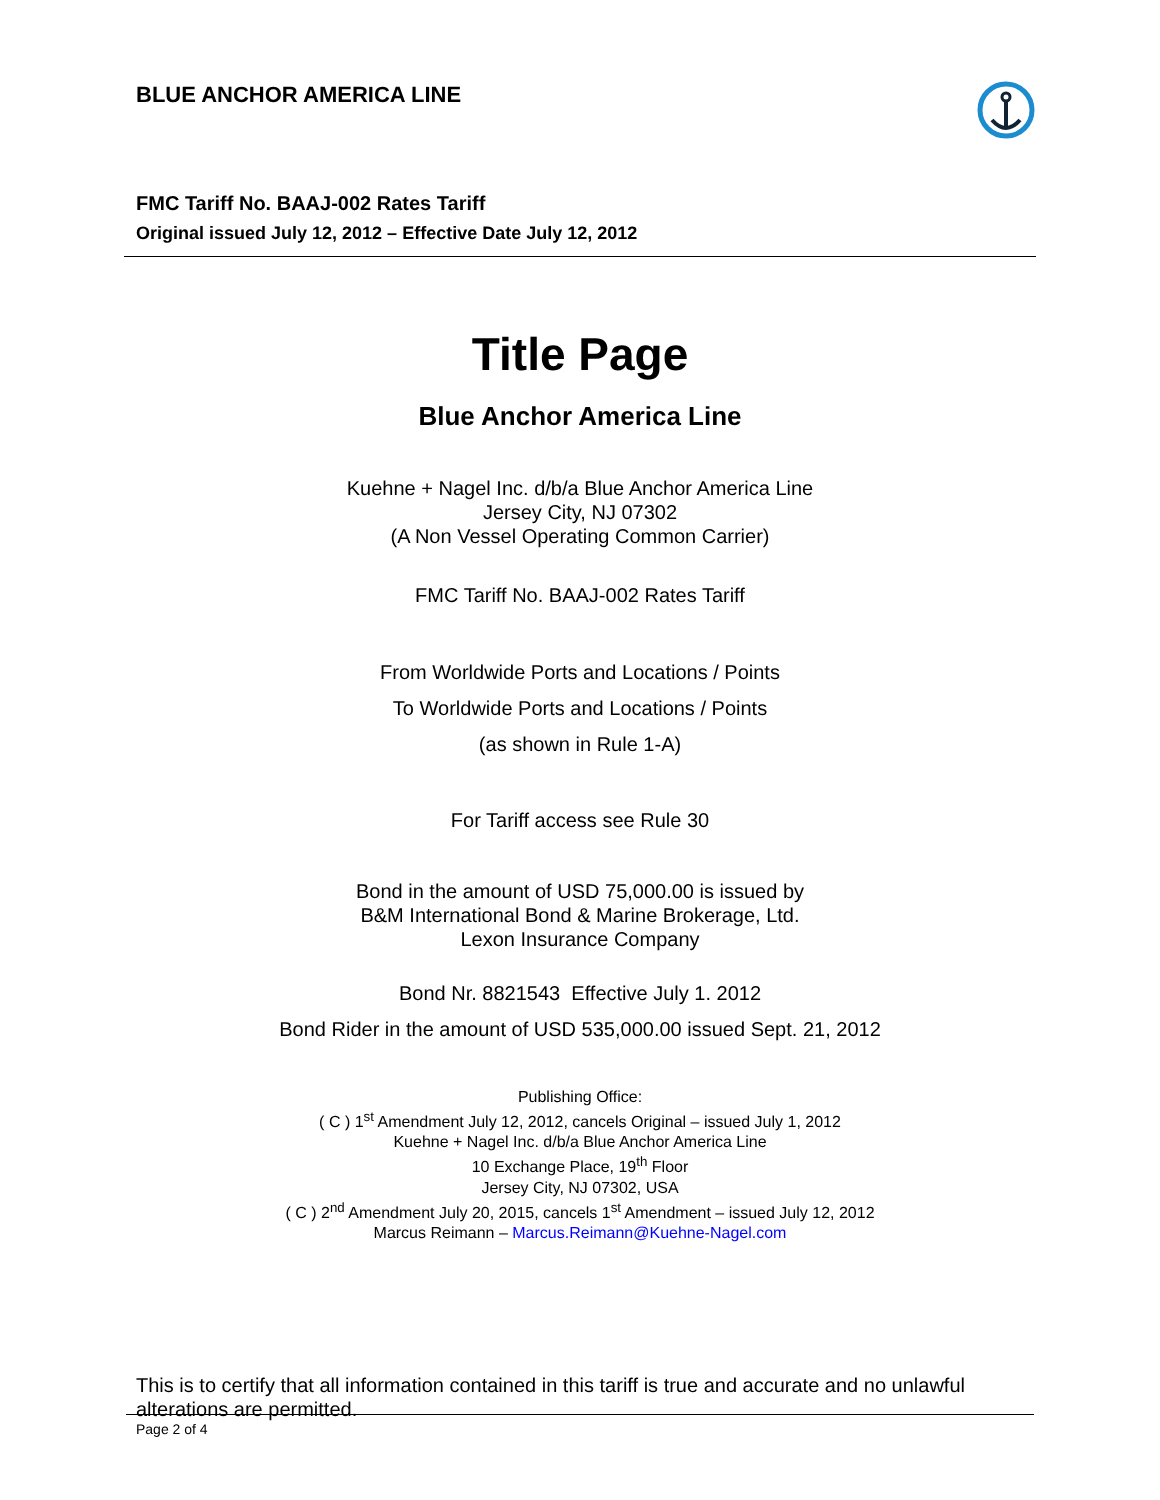BLUE ANCHOR AMERICA LINE
FMC Tariff No. BAAJ-002 Rates Tariff
Original issued July 12, 2012 – Effective Date July 12, 2012
Title Page
Blue Anchor America Line
Kuehne + Nagel Inc. d/b/a Blue Anchor America Line
Jersey City, NJ 07302
(A Non Vessel Operating Common Carrier)
FMC Tariff No. BAAJ-002 Rates Tariff
From Worldwide Ports and Locations / Points
To Worldwide Ports and Locations / Points
(as shown in Rule 1-A)
For Tariff access see Rule 30
Bond in the amount of USD 75,000.00 is issued by
B&M International Bond & Marine Brokerage, Ltd.
Lexon Insurance Company
Bond Nr. 8821543 Effective July 1. 2012
Bond Rider in the amount of USD 535,000.00 issued Sept. 21, 2012
Publishing Office:
( C ) 1<sup>st</sup> Amendment July 12, 2012, cancels Original – issued July 1, 2012
Kuehne + Nagel Inc. d/b/a Blue Anchor America Line
10 Exchange Place, 19<sup>th</sup> Floor
Jersey City, NJ 07302, USA
( C ) 2<sup>nd</sup> Amendment July 20, 2015, cancels 1<sup>st</sup> Amendment – issued July 12, 2012
Marcus Reimann – Marcus.Reimann@Kuehne-Nagel.com
This is to certify that all information contained in this tariff is true and accurate and no unlawful alterations are permitted.
Page 2 of 4